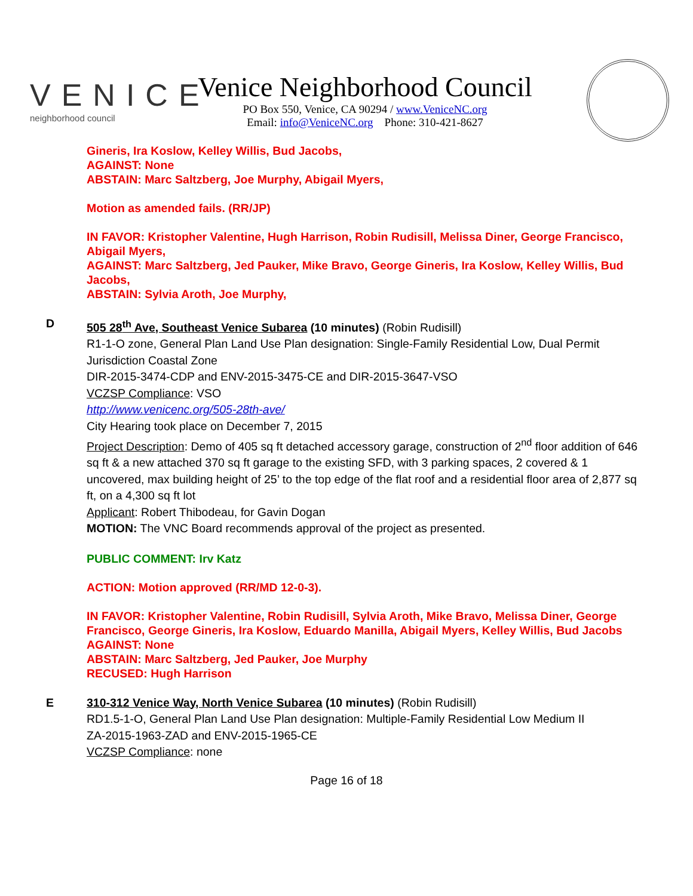VENICE
neighborhood council
Venice Neighborhood Council
PO Box 550, Venice, CA 90294 / www.VeniceNC.org
Email: info@VeniceNC.org Phone: 310-421-8627
Gineris, Ira Koslow, Kelley Willis, Bud Jacobs,
AGAINST: None
ABSTAIN: Marc Saltzberg, Joe Murphy, Abigail Myers,
Motion as amended fails. (RR/JP)
IN FAVOR: Kristopher Valentine, Hugh Harrison, Robin Rudisill, Melissa Diner, George Francisco, Abigail Myers,
AGAINST: Marc Saltzberg, Jed Pauker, Mike Bravo, George Gineris, Ira Koslow, Kelley Willis, Bud Jacobs,
ABSTAIN: Sylvia Aroth, Joe Murphy,
D
505 28<sup>th</sup> Ave, Southeast Venice Subarea (10 minutes) (Robin Rudisill)
R1-1-O zone, General Plan Land Use Plan designation: Single-Family Residential Low, Dual Permit Jurisdiction Coastal Zone
DIR-2015-3474-CDP and ENV-2015-3475-CE and DIR-2015-3647-VSO
VCZSP Compliance: VSO
http://www.venicenc.org/505-28th-ave/
City Hearing took place on December 7, 2015
Project Description: Demo of 405 sq ft detached accessory garage, construction of 2<sup>nd</sup> floor addition of 646 sq ft & a new attached 370 sq ft garage to the existing SFD, with 3 parking spaces, 2 covered & 1 uncovered, max building height of 25’ to the top edge of the flat roof and a residential floor area of 2,877 sq ft, on a 4,300 sq ft lot
Applicant: Robert Thibodeau, for Gavin Dogan
MOTION: The VNC Board recommends approval of the project as presented.
PUBLIC COMMENT: Irv Katz
ACTION: Motion approved (RR/MD 12-0-3).
IN FAVOR: Kristopher Valentine, Robin Rudisill, Sylvia Aroth, Mike Bravo, Melissa Diner, George Francisco, George Gineris, Ira Koslow, Eduardo Manilla, Abigail Myers, Kelley Willis, Bud Jacobs
AGAINST: None
ABSTAIN: Marc Saltzberg, Jed Pauker, Joe Murphy
RECUSED: Hugh Harrison
E
310-312 Venice Way, North Venice Subarea (10 minutes) (Robin Rudisill)
RD1.5-1-O, General Plan Land Use Plan designation: Multiple-Family Residential Low Medium II
ZA-2015-1963-ZAD and ENV-2015-1965-CE
VCZSP Compliance: none
Page 16 of 18